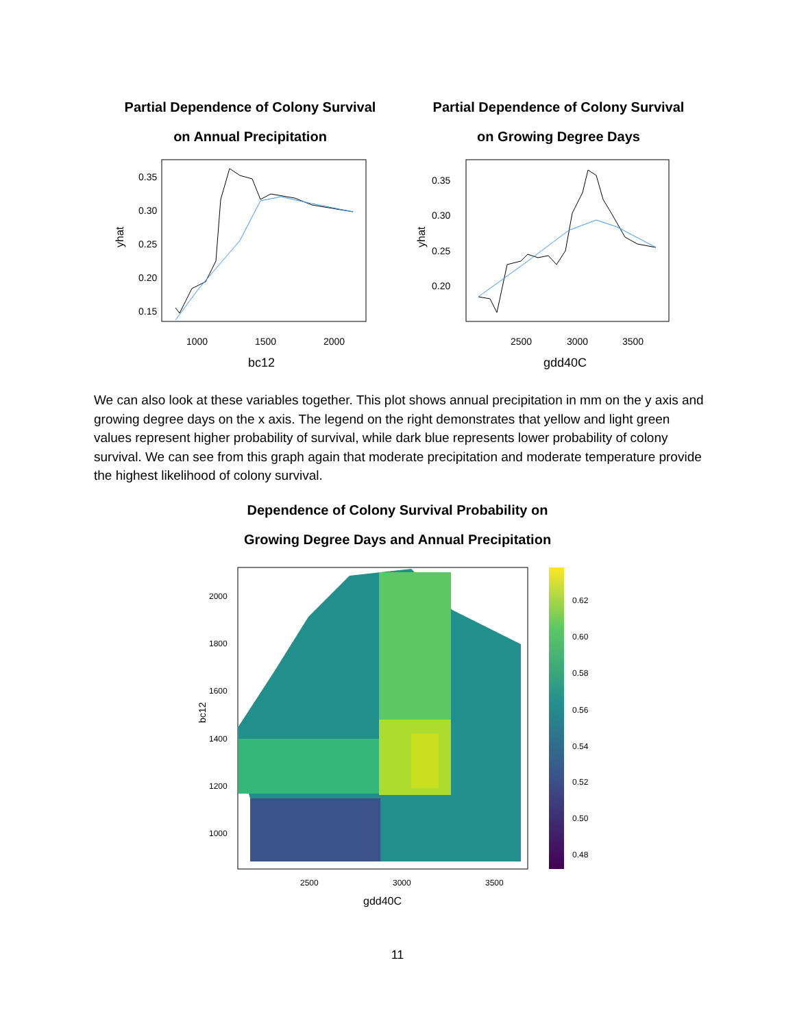Partial Dependence of Colony Survival
on Annual Precipitation
0.35
0.30
0.25
0.20
0.15
yhat
1000
1500
2000
bc12
Partial Dependence of Colony Survival
on Growing Degree Days
0.35
0.30
0.25
0.20
yhat
2500
3000
3500
gdd40C
We can also look at these variables together. This plot shows annual precipitation in mm on the y axis and growing degree days on the x axis. The legend on the right demonstrates that yellow and light green values represent higher probability of survival, while dark blue represents lower probability of colony survival. We can see from this graph again that moderate precipitation and moderate temperature provide the highest likelihood of colony survival.
Dependence of Colony Survival Probability on
Growing Degree Days and Annual Precipitation
2000
1800
1600
1400
1200
1000
bc12
2500
3000
3500
gdd40C
0.62
0.60
0.58
0.56
0.54
0.52
0.50
0.48
11